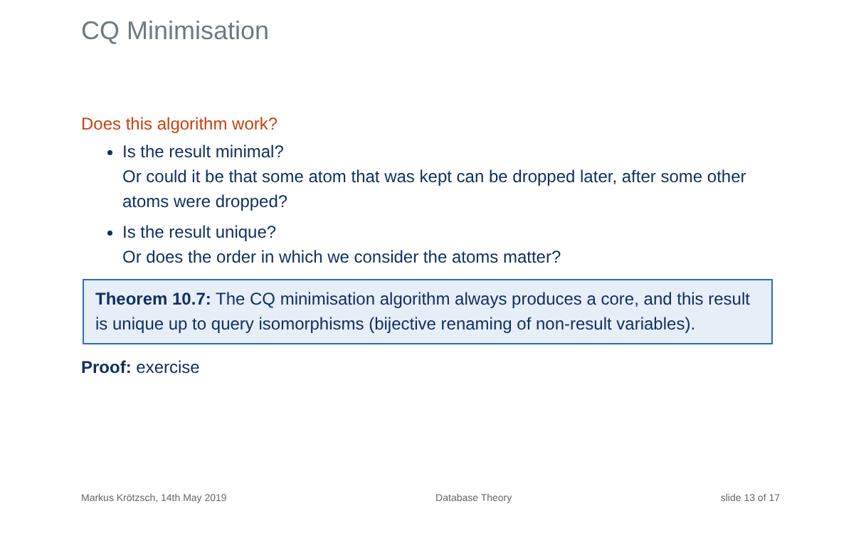CQ Minimisation
Does this algorithm work?
Is the result minimal?
Or could it be that some atom that was kept can be dropped later, after some other atoms were dropped?
Is the result unique?
Or does the order in which we consider the atoms matter?
Theorem 10.7: The CQ minimisation algorithm always produces a core, and this result is unique up to query isomorphisms (bijective renaming of non-result variables).
Proof: exercise
Markus Krötzsch, 14th May 2019 Database Theory slide 13 of 17